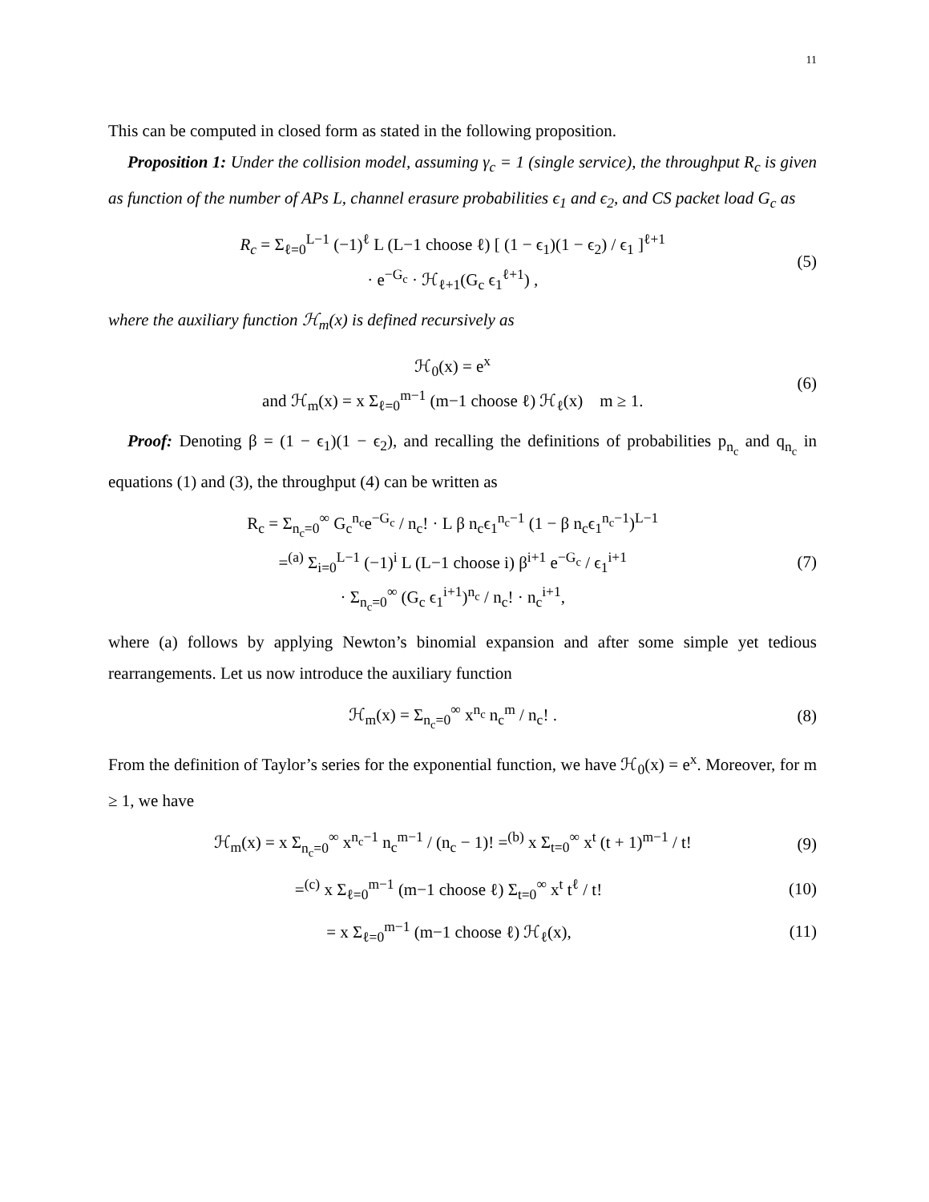11
This can be computed in closed form as stated in the following proposition.
Proposition 1: Under the collision model, assuming γ<sub>c</sub> = 1 (single service), the throughput R<sub>c</sub> is given as function of the number of APs L, channel erasure probabilities ϵ<sub>1</sub> and ϵ<sub>2</sub>, and CS packet load G<sub>c</sub> as
R<sub>c</sub> = Σ<sub>ℓ=0</sub><sup>L−1</sup> (−1)<sup>ℓ</sup> L (L−1 choose ℓ) [ (1 − ϵ<sub>1</sub>)(1 − ϵ<sub>2</sub>) / ϵ<sub>1</sub> ]<sup>ℓ+1</sup>
· e<sup>−G<sub>c</sub></sup> · ℋ<sub>ℓ+1</sub>(G<sub>c</sub> ϵ<sub>1</sub><sup>ℓ+1</sup>) ,
(5)
where the auxiliary function ℋ<sub>m</sub>(x) is defined recursively as
ℋ<sub>0</sub>(x) = e<sup>x</sup>
and ℋ<sub>m</sub>(x) = x Σ<sub>ℓ=0</sub><sup>m−1</sup> (m−1 choose ℓ) ℋ<sub>ℓ</sub>(x) m ≥ 1.
(6)
Proof: Denoting β = (1 − ϵ<sub>1</sub>)(1 − ϵ<sub>2</sub>), and recalling the definitions of probabilities p<sub>n<sub>c</sub></sub> and q<sub>n<sub>c</sub></sub> in equations (1) and (3), the throughput (4) can be written as
R<sub>c</sub> = Σ<sub>n<sub>c</sub>=0</sub><sup>∞</sup> G<sub>c</sub><sup>n<sub>c</sub></sup>e<sup>−G<sub>c</sub></sup> / n<sub>c</sub>! · L β n<sub>c</sub>ϵ<sub>1</sub><sup>n<sub>c</sub>−1</sup> (1 − β n<sub>c</sub>ϵ<sub>1</sub><sup>n<sub>c</sub>−1</sup>)<sup>L−1</sup>
=<sup>(a)</sup> Σ<sub>i=0</sub><sup>L−1</sup> (−1)<sup>i</sup> L (L−1 choose i) β<sup>i+1</sup> e<sup>−G<sub>c</sub></sup> / ϵ<sub>1</sub><sup>i+1</sup>
· Σ<sub>n<sub>c</sub>=0</sub><sup>∞</sup> (G<sub>c</sub> ϵ<sub>1</sub><sup>i+1</sup>)<sup>n<sub>c</sub></sup> / n<sub>c</sub>! · n<sub>c</sub><sup>i+1</sup>,
(7)
where (a) follows by applying Newton’s binomial expansion and after some simple yet tedious rearrangements. Let us now introduce the auxiliary function
ℋ<sub>m</sub>(x) = Σ<sub>n<sub>c</sub>=0</sub><sup>∞</sup> x<sup>n<sub>c</sub></sup> n<sub>c</sub><sup>m</sup> / n<sub>c</sub>! .
(8)
From the definition of Taylor’s series for the exponential function, we have ℋ<sub>0</sub>(x) = e<sup>x</sup>. Moreover, for m ≥ 1, we have
ℋ<sub>m</sub>(x) = x Σ<sub>n<sub>c</sub>=0</sub><sup>∞</sup> x<sup>n<sub>c</sub>−1</sup> n<sub>c</sub><sup>m−1</sup> / (n<sub>c</sub> − 1)! =<sup>(b)</sup> x Σ<sub>t=0</sub><sup>∞</sup> x<sup>t</sup> (t + 1)<sup>m−1</sup> / t!
(9)
=<sup>(c)</sup> x Σ<sub>ℓ=0</sub><sup>m−1</sup> (m−1 choose ℓ) Σ<sub>t=0</sub><sup>∞</sup> x<sup>t</sup> t<sup>ℓ</sup> / t!
(10)
= x Σ<sub>ℓ=0</sub><sup>m−1</sup> (m−1 choose ℓ) ℋ<sub>ℓ</sub>(x),
(11)